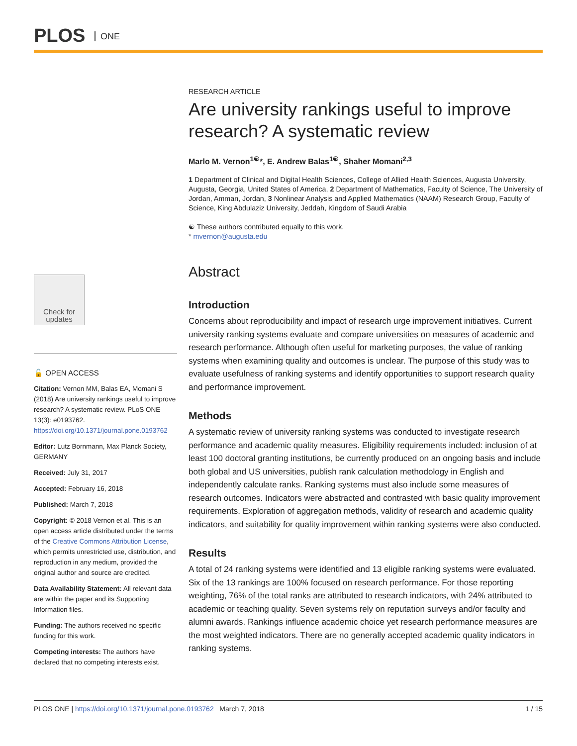PLOS ONE
Check for updates
🔓 OPEN ACCESS
Citation: Vernon MM, Balas EA, Momani S (2018) Are university rankings useful to improve research? A systematic review. PLoS ONE 13(3): e0193762. https://doi.org/10.1371/journal.pone.0193762
Editor: Lutz Bornmann, Max Planck Society, GERMANY
Received: July 31, 2017
Accepted: February 16, 2018
Published: March 7, 2018
Copyright: © 2018 Vernon et al. This is an open access article distributed under the terms of the Creative Commons Attribution License, which permits unrestricted use, distribution, and reproduction in any medium, provided the original author and source are credited.
Data Availability Statement: All relevant data are within the paper and its Supporting Information files.
Funding: The authors received no specific funding for this work.
Competing interests: The authors have declared that no competing interests exist.
RESEARCH ARTICLE
Are university rankings useful to improve research? A systematic review
Marlo M. Vernon<sup>1☯</sup>*, E. Andrew Balas<sup>1☯</sup>, Shaher Momani<sup>2,3</sup>
1 Department of Clinical and Digital Health Sciences, College of Allied Health Sciences, Augusta University, Augusta, Georgia, United States of America, 2 Department of Mathematics, Faculty of Science, The University of Jordan, Amman, Jordan, 3 Nonlinear Analysis and Applied Mathematics (NAAM) Research Group, Faculty of Science, King Abdulaziz University, Jeddah, Kingdom of Saudi Arabia
☯ These authors contributed equally to this work.
* mvernon@augusta.edu
Abstract
Introduction
Concerns about reproducibility and impact of research urge improvement initiatives. Current university ranking systems evaluate and compare universities on measures of academic and research performance. Although often useful for marketing purposes, the value of ranking systems when examining quality and outcomes is unclear. The purpose of this study was to evaluate usefulness of ranking systems and identify opportunities to support research quality and performance improvement.
Methods
A systematic review of university ranking systems was conducted to investigate research performance and academic quality measures. Eligibility requirements included: inclusion of at least 100 doctoral granting institutions, be currently produced on an ongoing basis and include both global and US universities, publish rank calculation methodology in English and independently calculate ranks. Ranking systems must also include some measures of research outcomes. Indicators were abstracted and contrasted with basic quality improvement requirements. Exploration of aggregation methods, validity of research and academic quality indicators, and suitability for quality improvement within ranking systems were also conducted.
Results
A total of 24 ranking systems were identified and 13 eligible ranking systems were evaluated. Six of the 13 rankings are 100% focused on research performance. For those reporting weighting, 76% of the total ranks are attributed to research indicators, with 24% attributed to academic or teaching quality. Seven systems rely on reputation surveys and/or faculty and alumni awards. Rankings influence academic choice yet research performance measures are the most weighted indicators. There are no generally accepted academic quality indicators in ranking systems.
PLOS ONE | https://doi.org/10.1371/journal.pone.0193762 March 7, 2018 1 / 15